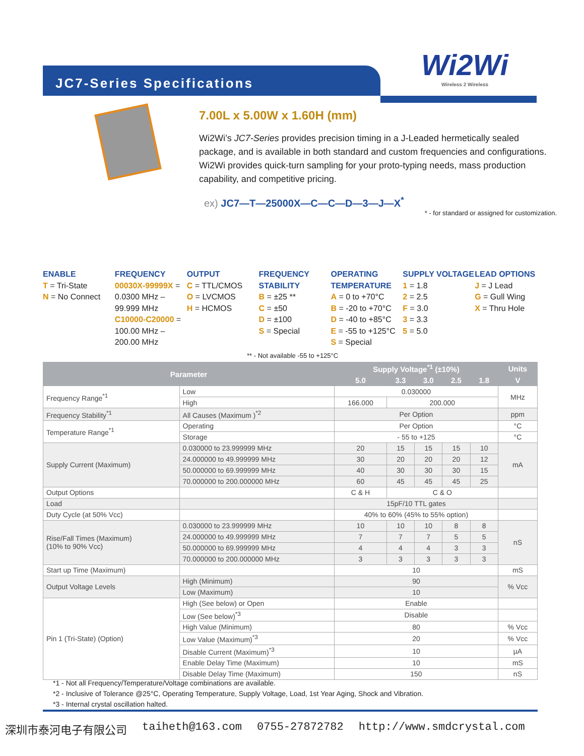JC7-Series Specifications
Wi2Wi
Wireless 2 Wireless
7.00L x 5.00W x 1.60H (mm)
Wi2Wi’s JC7-Series provides precision timing in a J-Leaded hermetically sealed package, and is available in both standard and custom frequencies and configurations. Wi2Wi provides quick-turn sampling for your proto-typing needs, mass production capability, and competitive pricing.
ex) JC7—T—25000X—C—C—D—3—J—X<sup>*</sup>
* - for standard or assigned for customization.
ENABLE
T = Tri-State
N = No Connect
FREQUENCY
00030X-99999X = 0.0300 MHz – 99.999 MHz
C10000-C20000 = 100.00 MHz – 200.00 MHz
OUTPUT
C = TTL/CMOS
O = LVCMOS
H = HCMOS
FREQUENCY STABILITY
B = ±25 **
C = ±50
D = ±100
S = Special
OPERATING TEMPERATURE
A = 0 to +70°C
B = -20 to +70°C
D = -40 to +85°C
E = -55 to +125°C
S = Special
SUPPLY VOLTAGE
1 = 1.8
2 = 2.5
F = 3.0
3 = 3.3
5 = 5.0
LEAD OPTIONS
J = J Lead
G = Gull Wing
X = Thru Hole
** - Not available -55 to +125°C
| Parameter | | Supply Voltage<sup>*1</sup> (±10%) | | | | | Units |
| --- | --- | --- | --- | --- | --- | --- | --- |
| | | 5.0 | 3.3 | 3.0 | 2.5 | 1.8 | V |
| Frequency Range<sup>*1</sup> | Low | 0.030000 | | | | | MHz |
| | High | 166.000 | 200.000 | | | | |
| Frequency Stability<sup>*1</sup> | All Causes (Maximum )<sup>*2</sup> | Per Option | | | | | ppm |
| Temperature Range<sup>*1</sup> | Operating | Per Option | | | | | °C |
| | Storage | - 55 to +125 | | | | | °C |
| Supply Current (Maximum) | 0.030000 to 23.999999 MHz | 20 | 15 | 15 | 15 | 10 | mA |
| | 24.000000 to 49.999999 MHz | 30 | 20 | 20 | 20 | 12 | |
| | 50.000000 to 69.999999 MHz | 40 | 30 | 30 | 30 | 15 | |
| | 70.000000 to 200.000000 MHz | 60 | 45 | 45 | 45 | 25 | |
| Output Options | | C & H | C & O | | | | |
| Load | | 15pF/10 TTL gates | | | | | |
| Duty Cycle (at 50% Vcc) | | 40% to 60% (45% to 55% option) | | | | | |
| Rise/Fall Times (Maximum) (10% to 90% Vcc) | 0.030000 to 23.999999 MHz | 10 | 10 | 10 | 8 | 8 | nS |
| | 24.000000 to 49.999999 MHz | 7 | 7 | 7 | 5 | 5 | |
| | 50.000000 to 69.999999 MHz | 4 | 4 | 4 | 3 | 3 | |
| | 70.000000 to 200.000000 MHz | 3 | 3 | 3 | 3 | 3 | |
| Start up Time (Maximum) | | 10 | | | | | mS |
| Output Voltage Levels | High (Minimum) | 90 | | | | | % Vcc |
| | Low (Maximum) | 10 | | | | | |
| Pin 1 (Tri-State) (Option) | High (See below) or Open | Enable | | | | | |
| | Low (See below)<sup>*3</sup> | Disable | | | | | |
| | High Value (Minimum) | 80 | | | | | % Vcc |
| | Low Value (Maximum)<sup>*3</sup> | 20 | | | | | % Vcc |
| | Disable Current (Maximum)<sup>*3</sup> | 10 | | | | | µA |
| | Enable Delay Time (Maximum) | 10 | | | | | mS |
| | Disable Delay Time (Maximum) | 150 | | | | | nS |
*1 - Not all Frequency/Temperature/Voltage combinations are available.
*2 - Inclusive of Tolerance @25°C, Operating Temperature, Supply Voltage, Load, 1st Year Aging, Shock and Vibration.
*3 - Internal crystal oscillation halted.
深圳市泰河电子有限公司 taiheth@163.com 0755-27872782 http://www.smdcrystal.com